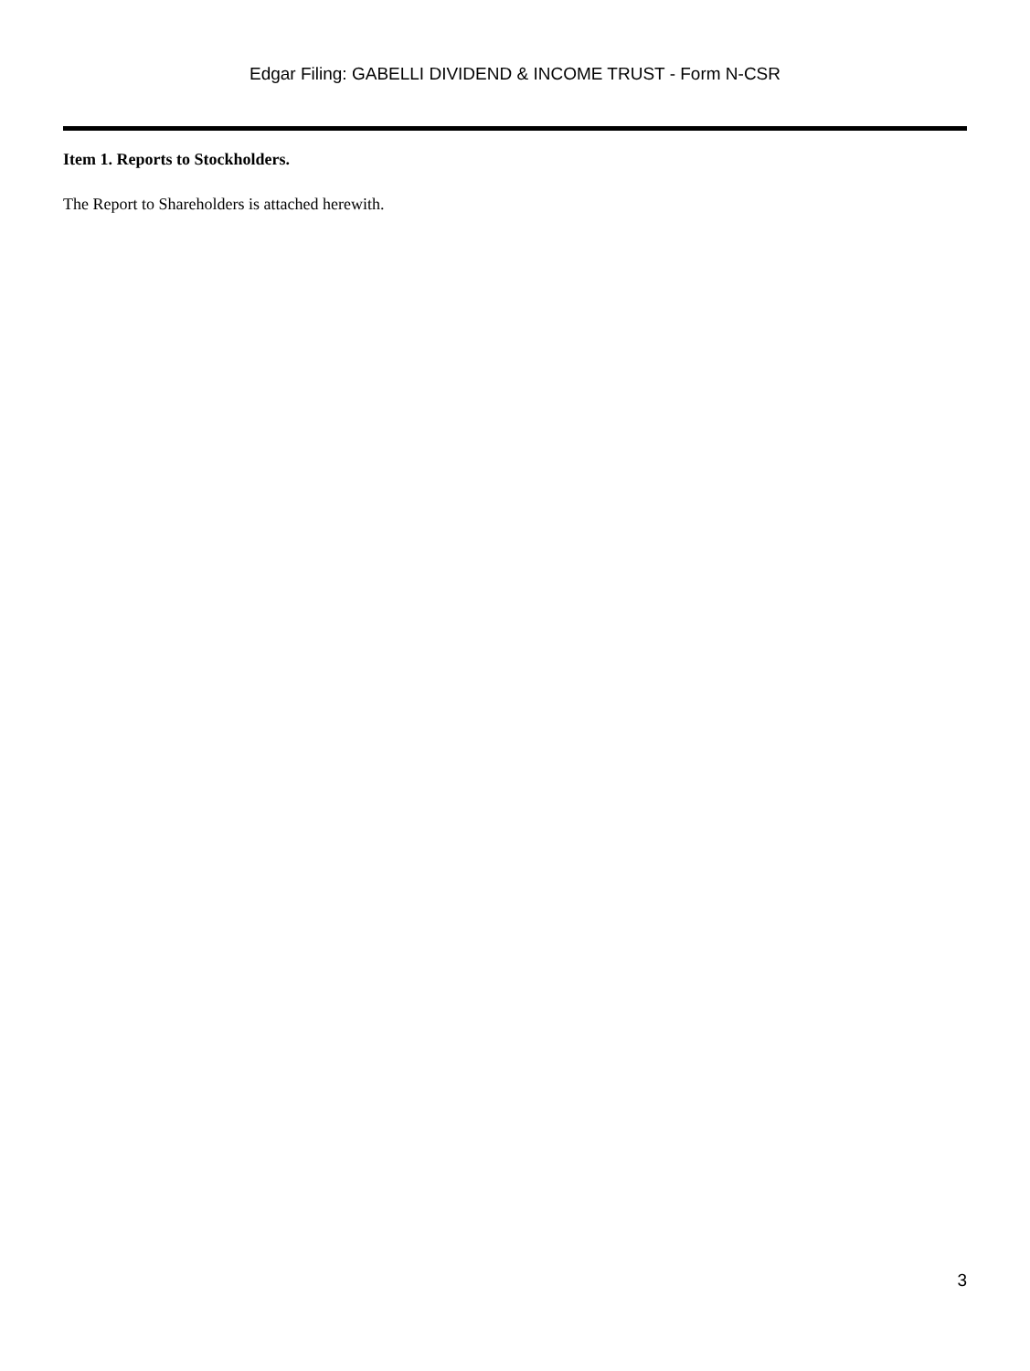Edgar Filing: GABELLI DIVIDEND & INCOME TRUST - Form N-CSR
Item 1. Reports to Stockholders.
The Report to Shareholders is attached herewith.
3